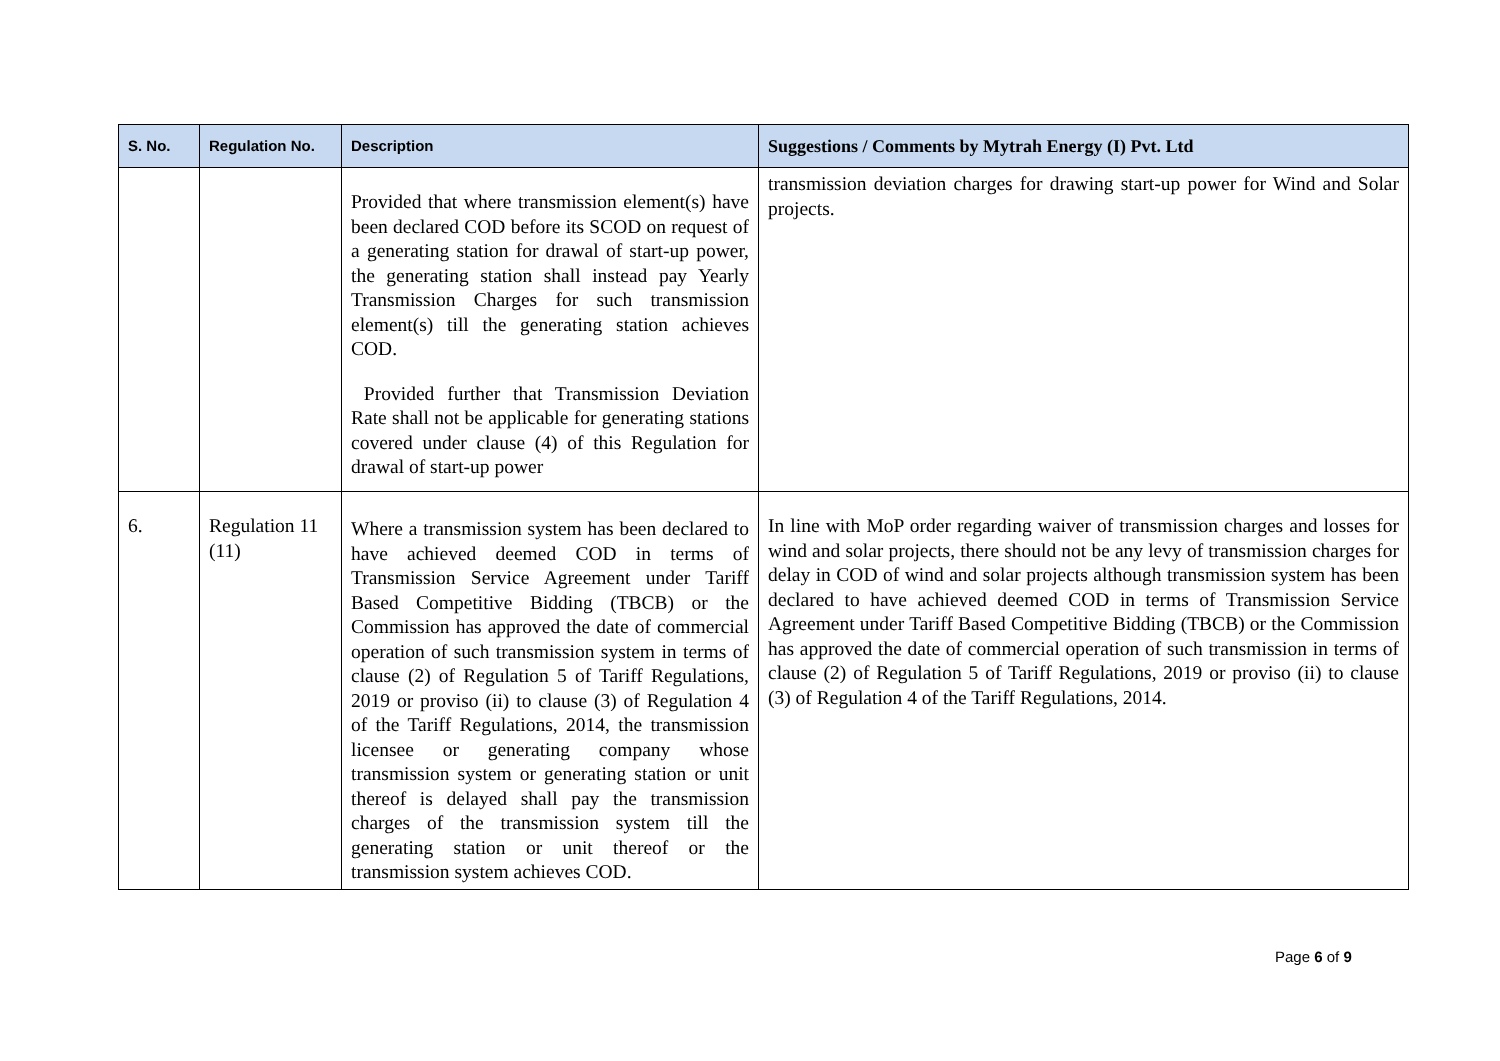| S. No. | Regulation No. | Description | Suggestions / Comments by Mytrah Energy (I) Pvt. Ltd |
| --- | --- | --- | --- |
| | | Provided that where transmission element(s) have been declared COD before its SCOD on request of a generating station for drawal of start-up power, the generating station shall instead pay Yearly Transmission Charges for such transmission element(s) till the generating station achieves COD. Provided further that Transmission Deviation Rate shall not be applicable for generating stations covered under clause (4) of this Regulation for drawal of start-up power | transmission deviation charges for drawing start-up power for Wind and Solar projects. |
| 6. | Regulation 11 (11) | Where a transmission system has been declared to have achieved deemed COD in terms of Transmission Service Agreement under Tariff Based Competitive Bidding (TBCB) or the Commission has approved the date of commercial operation of such transmission system in terms of clause (2) of Regulation 5 of Tariff Regulations, 2019 or proviso (ii) to clause (3) of Regulation 4 of the Tariff Regulations, 2014, the transmission licensee or generating company whose transmission system or generating station or unit thereof is delayed shall pay the transmission charges of the transmission system till the generating station or unit thereof or the transmission system achieves COD. | In line with MoP order regarding waiver of transmission charges and losses for wind and solar projects, there should not be any levy of transmission charges for delay in COD of wind and solar projects although transmission system has been declared to have achieved deemed COD in terms of Transmission Service Agreement under Tariff Based Competitive Bidding (TBCB) or the Commission has approved the date of commercial operation of such transmission in terms of clause (2) of Regulation 5 of Tariff Regulations, 2019 or proviso (ii) to clause (3) of Regulation 4 of the Tariff Regulations, 2014. |
Page 6 of 9